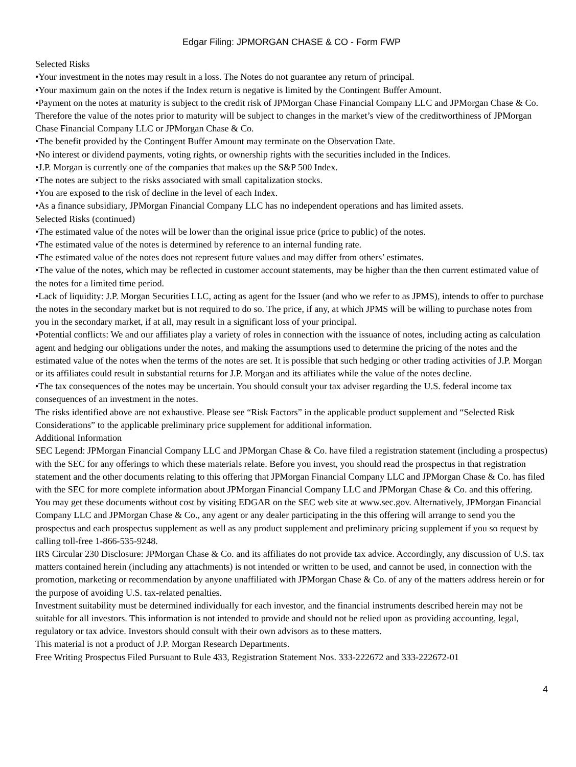Edgar Filing: JPMORGAN CHASE & CO - Form FWP
Selected Risks
•Your investment in the notes may result in a loss. The Notes do not guarantee any return of principal.
•Your maximum gain on the notes if the Index return is negative is limited by the Contingent Buffer Amount.
•Payment on the notes at maturity is subject to the credit risk of JPMorgan Chase Financial Company LLC and JPMorgan Chase & Co. Therefore the value of the notes prior to maturity will be subject to changes in the market’s view of the creditworthiness of JPMorgan Chase Financial Company LLC or JPMorgan Chase & Co.
•The benefit provided by the Contingent Buffer Amount may terminate on the Observation Date.
•No interest or dividend payments, voting rights, or ownership rights with the securities included in the Indices.
•J.P. Morgan is currently one of the companies that makes up the S&P 500 Index.
•The notes are subject to the risks associated with small capitalization stocks.
•You are exposed to the risk of decline in the level of each Index.
•As a finance subsidiary, JPMorgan Financial Company LLC has no independent operations and has limited assets.
Selected Risks (continued)
•The estimated value of the notes will be lower than the original issue price (price to public) of the notes.
•The estimated value of the notes is determined by reference to an internal funding rate.
•The estimated value of the notes does not represent future values and may differ from others’ estimates.
•The value of the notes, which may be reflected in customer account statements, may be higher than the then current estimated value of the notes for a limited time period.
•Lack of liquidity: J.P. Morgan Securities LLC, acting as agent for the Issuer (and who we refer to as JPMS), intends to offer to purchase the notes in the secondary market but is not required to do so. The price, if any, at which JPMS will be willing to purchase notes from you in the secondary market, if at all, may result in a significant loss of your principal.
•Potential conflicts: We and our affiliates play a variety of roles in connection with the issuance of notes, including acting as calculation agent and hedging our obligations under the notes, and making the assumptions used to determine the pricing of the notes and the estimated value of the notes when the terms of the notes are set. It is possible that such hedging or other trading activities of J.P. Morgan or its affiliates could result in substantial returns for J.P. Morgan and its affiliates while the value of the notes decline.
•The tax consequences of the notes may be uncertain. You should consult your tax adviser regarding the U.S. federal income tax consequences of an investment in the notes.
The risks identified above are not exhaustive. Please see “Risk Factors” in the applicable product supplement and “Selected Risk Considerations” to the applicable preliminary price supplement for additional information.
Additional Information
SEC Legend: JPMorgan Financial Company LLC and JPMorgan Chase & Co. have filed a registration statement (including a prospectus) with the SEC for any offerings to which these materials relate. Before you invest, you should read the prospectus in that registration statement and the other documents relating to this offering that JPMorgan Financial Company LLC and JPMorgan Chase & Co. has filed with the SEC for more complete information about JPMorgan Financial Company LLC and JPMorgan Chase & Co. and this offering. You may get these documents without cost by visiting EDGAR on the SEC web site at www.sec.gov. Alternatively, JPMorgan Financial Company LLC and JPMorgan Chase & Co., any agent or any dealer participating in the this offering will arrange to send you the prospectus and each prospectus supplement as well as any product supplement and preliminary pricing supplement if you so request by calling toll-free 1-866-535-9248.
IRS Circular 230 Disclosure: JPMorgan Chase & Co. and its affiliates do not provide tax advice. Accordingly, any discussion of U.S. tax matters contained herein (including any attachments) is not intended or written to be used, and cannot be used, in connection with the promotion, marketing or recommendation by anyone unaffiliated with JPMorgan Chase & Co. of any of the matters address herein or for the purpose of avoiding U.S. tax-related penalties.
Investment suitability must be determined individually for each investor, and the financial instruments described herein may not be suitable for all investors. This information is not intended to provide and should not be relied upon as providing accounting, legal, regulatory or tax advice. Investors should consult with their own advisors as to these matters.
This material is not a product of J.P. Morgan Research Departments.
Free Writing Prospectus Filed Pursuant to Rule 433, Registration Statement Nos. 333-222672 and 333-222672-01
4